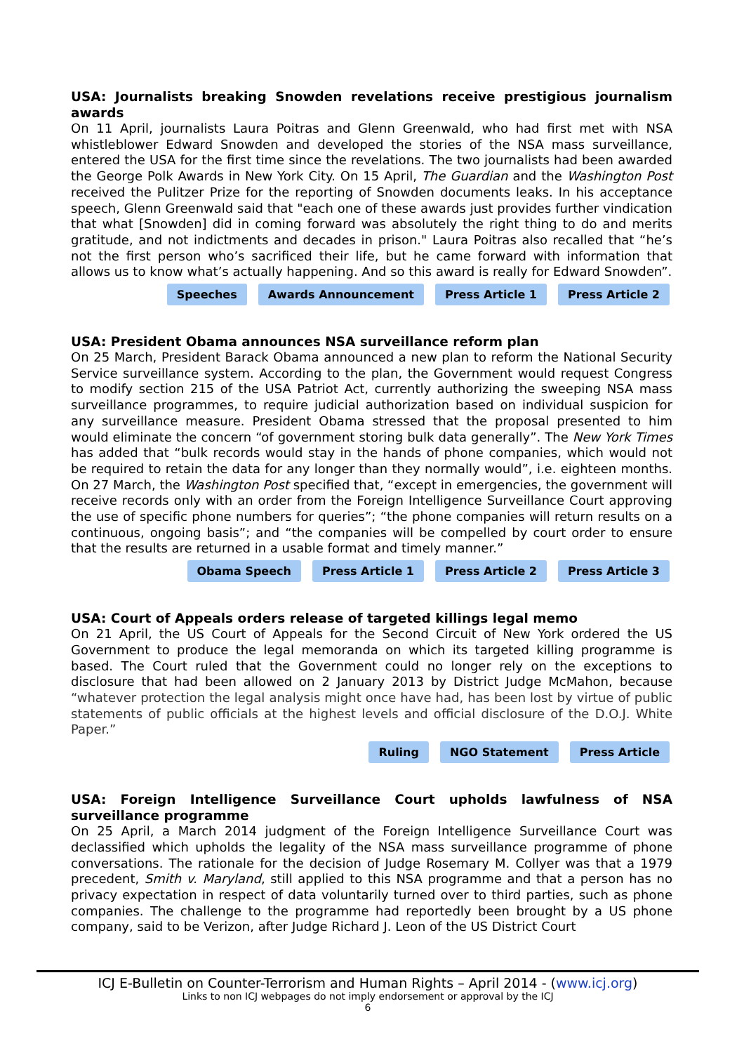USA: Journalists breaking Snowden revelations receive prestigious journalism awards
On 11 April, journalists Laura Poitras and Glenn Greenwald, who had first met with NSA whistleblower Edward Snowden and developed the stories of the NSA mass surveillance, entered the USA for the first time since the revelations. The two journalists had been awarded the George Polk Awards in New York City. On 15 April, The Guardian and the Washington Post received the Pulitzer Prize for the reporting of Snowden documents leaks. In his acceptance speech, Glenn Greenwald said that "each one of these awards just provides further vindication that what [Snowden] did in coming forward was absolutely the right thing to do and merits gratitude, and not indictments and decades in prison." Laura Poitras also recalled that “he’s not the first person who’s sacrificed their life, but he came forward with information that allows us to know what’s actually happening. And so this award is really for Edward Snowden”.
Speeches Awards Announcement Press Article 1 Press Article 2
USA: President Obama announces NSA surveillance reform plan
On 25 March, President Barack Obama announced a new plan to reform the National Security Service surveillance system. According to the plan, the Government would request Congress to modify section 215 of the USA Patriot Act, currently authorizing the sweeping NSA mass surveillance programmes, to require judicial authorization based on individual suspicion for any surveillance measure. President Obama stressed that the proposal presented to him would eliminate the concern “of government storing bulk data generally”. The New York Times has added that “bulk records would stay in the hands of phone companies, which would not be required to retain the data for any longer than they normally would”, i.e. eighteen months. On 27 March, the Washington Post specified that, “except in emergencies, the government will receive records only with an order from the Foreign Intelligence Surveillance Court approving the use of specific phone numbers for queries”; “the phone companies will return results on a continuous, ongoing basis”; and “the companies will be compelled by court order to ensure that the results are returned in a usable format and timely manner.”
Obama Speech Press Article 1 Press Article 2 Press Article 3
USA: Court of Appeals orders release of targeted killings legal memo
On 21 April, the US Court of Appeals for the Second Circuit of New York ordered the US Government to produce the legal memoranda on which its targeted killing programme is based. The Court ruled that the Government could no longer rely on the exceptions to disclosure that had been allowed on 2 January 2013 by District Judge McMahon, because “whatever protection the legal analysis might once have had, has been lost by virtue of public statements of public officials at the highest levels and official disclosure of the D.O.J. White Paper.”
Ruling NGO Statement Press Article
USA: Foreign Intelligence Surveillance Court upholds lawfulness of NSA surveillance programme
On 25 April, a March 2014 judgment of the Foreign Intelligence Surveillance Court was declassified which upholds the legality of the NSA mass surveillance programme of phone conversations. The rationale for the decision of Judge Rosemary M. Collyer was that a 1979 precedent, Smith v. Maryland, still applied to this NSA programme and that a person has no privacy expectation in respect of data voluntarily turned over to third parties, such as phone companies. The challenge to the programme had reportedly been brought by a US phone company, said to be Verizon, after Judge Richard J. Leon of the US District Court
ICJ E-Bulletin on Counter-Terrorism and Human Rights – April 2014 - (www.icj.org)
Links to non ICJ webpages do not imply endorsement or approval by the ICJ
6